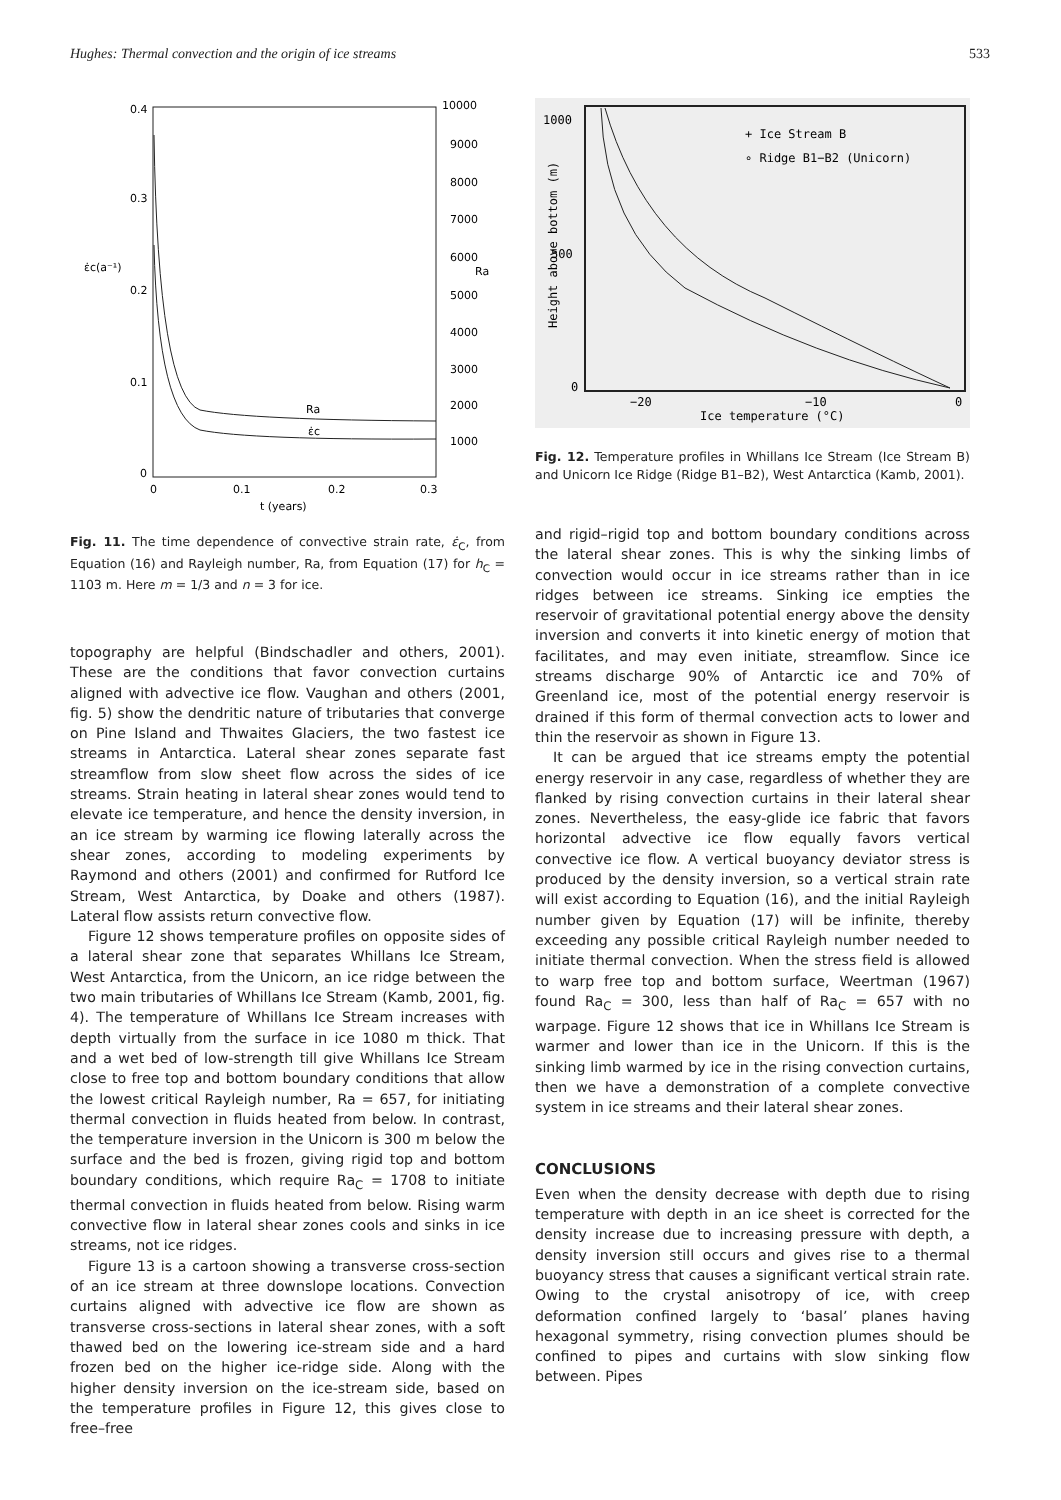Hughes: Thermal convection and the origin of ice streams 533
0.4
0.3
0.2
0.1
0
ε̇c(a⁻¹)
Ra
10000
9000
8000
7000
6000
5000
4000
3000
2000
1000
0
0.1
0.2
0.3
t (years)
Ra
ε̇c
Fig. 11. The time dependence of convective strain rate, ε̇<sub>C</sub>, from Equation (16) and Rayleigh number, Ra, from Equation (17) for h<sub>C</sub> = 1103 m. Here m = 1/3 and n = 3 for ice.
topography are helpful (Bindschadler and others, 2001). These are the conditions that favor convection curtains aligned with advective ice flow. Vaughan and others (2001, fig. 5) show the dendritic nature of tributaries that converge on Pine Island and Thwaites Glaciers, the two fastest ice streams in Antarctica. Lateral shear zones separate fast streamflow from slow sheet flow across the sides of ice streams. Strain heating in lateral shear zones would tend to elevate ice temperature, and hence the density inversion, in an ice stream by warming ice flowing laterally across the shear zones, according to modeling experiments by Raymond and others (2001) and confirmed for Rutford Ice Stream, West Antarctica, by Doake and others (1987). Lateral flow assists return convective flow.
Figure 12 shows temperature profiles on opposite sides of a lateral shear zone that separates Whillans Ice Stream, West Antarctica, from the Unicorn, an ice ridge between the two main tributaries of Whillans Ice Stream (Kamb, 2001, fig. 4). The temperature of Whillans Ice Stream increases with depth virtually from the surface in ice 1080 m thick. That and a wet bed of low-strength till give Whillans Ice Stream close to free top and bottom boundary conditions that allow the lowest critical Rayleigh number, Ra = 657, for initiating thermal convection in fluids heated from below. In contrast, the temperature inversion in the Unicorn is 300 m below the surface and the bed is frozen, giving rigid top and bottom boundary conditions, which require Ra<sub>C</sub> = 1708 to initiate thermal convection in fluids heated from below. Rising warm convective flow in lateral shear zones cools and sinks in ice streams, not ice ridges.
Figure 13 is a cartoon showing a transverse cross-section of an ice stream at three downslope locations. Convection curtains aligned with advective ice flow are shown as transverse cross-sections in lateral shear zones, with a soft thawed bed on the lowering ice-stream side and a hard frozen bed on the higher ice-ridge side. Along with the higher density inversion on the ice-stream side, based on the temperature profiles in Figure 12, this gives close to free–free
1000
500
0
−20
−10
0
Ice temperature (°C)
Height above bottom (m)
+ Ice Stream B
∘ Ridge B1−B2 (Unicorn)
Fig. 12. Temperature profiles in Whillans Ice Stream (Ice Stream B) and Unicorn Ice Ridge (Ridge B1–B2), West Antarctica (Kamb, 2001).
and rigid–rigid top and bottom boundary conditions across the lateral shear zones. This is why the sinking limbs of convection would occur in ice streams rather than in ice ridges between ice streams. Sinking ice empties the reservoir of gravitational potential energy above the density inversion and converts it into kinetic energy of motion that facilitates, and may even initiate, streamflow. Since ice streams discharge 90% of Antarctic ice and 70% of Greenland ice, most of the potential energy reservoir is drained if this form of thermal convection acts to lower and thin the reservoir as shown in Figure 13.
It can be argued that ice streams empty the potential energy reservoir in any case, regardless of whether they are flanked by rising convection curtains in their lateral shear zones. Nevertheless, the easy-glide ice fabric that favors horizontal advective ice flow equally favors vertical convective ice flow. A vertical buoyancy deviator stress is produced by the density inversion, so a vertical strain rate will exist according to Equation (16), and the initial Rayleigh number given by Equation (17) will be infinite, thereby exceeding any possible critical Rayleigh number needed to initiate thermal convection. When the stress field is allowed to warp free top and bottom surface, Weertman (1967) found Ra<sub>C</sub> = 300, less than half of Ra<sub>C</sub> = 657 with no warpage. Figure 12 shows that ice in Whillans Ice Stream is warmer and lower than ice in the Unicorn. If this is the sinking limb warmed by ice in the rising convection curtains, then we have a demonstration of a complete convective system in ice streams and their lateral shear zones.
CONCLUSIONS
Even when the density decrease with depth due to rising temperature with depth in an ice sheet is corrected for the density increase due to increasing pressure with depth, a density inversion still occurs and gives rise to a thermal buoyancy stress that causes a significant vertical strain rate. Owing to the crystal anisotropy of ice, with creep deformation confined largely to ‘basal’ planes having hexagonal symmetry, rising convection plumes should be confined to pipes and curtains with slow sinking flow between. Pipes